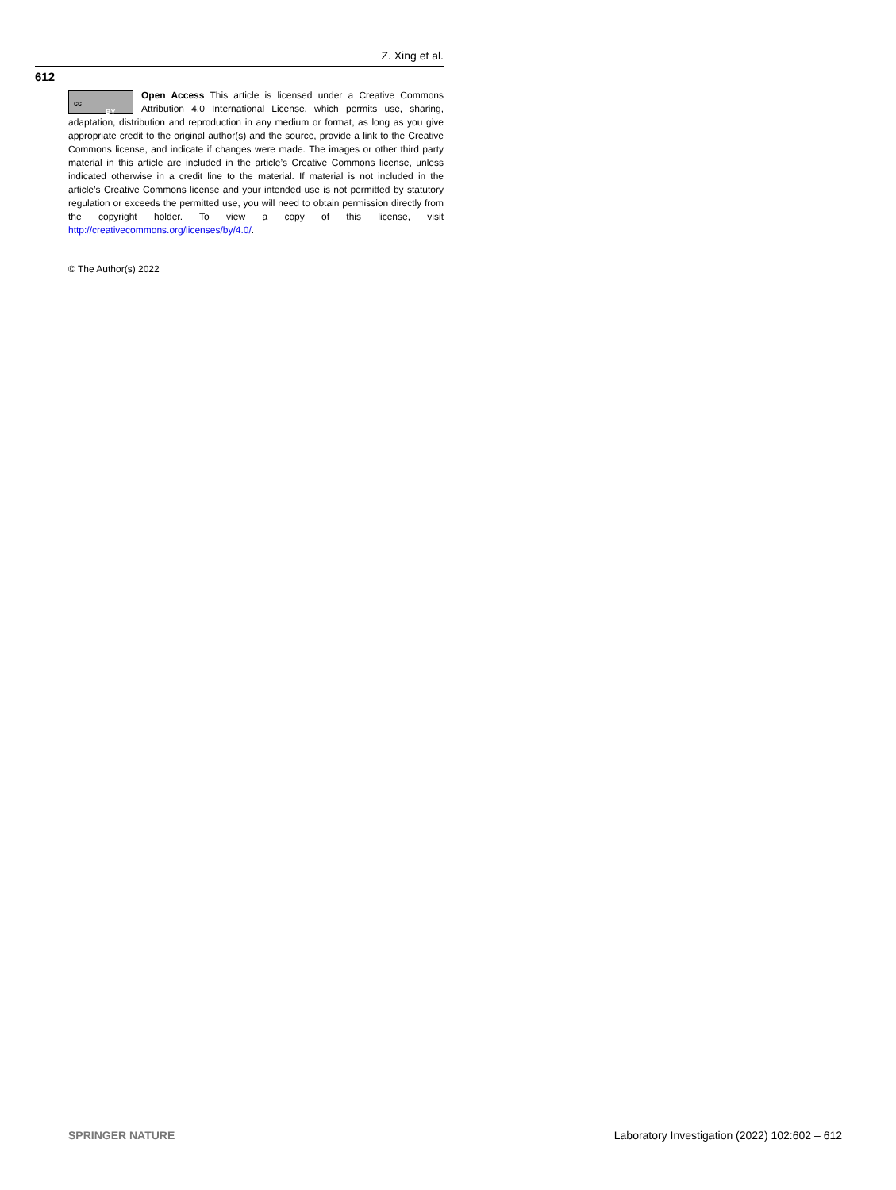Z. Xing et al.
612
cc
BY
Open Access This article is licensed under a Creative Commons Attribution 4.0 International License, which permits use, sharing, adaptation, distribution and reproduction in any medium or format, as long as you give appropriate credit to the original author(s) and the source, provide a link to the Creative Commons license, and indicate if changes were made. The images or other third party material in this article are included in the article’s Creative Commons license, unless indicated otherwise in a credit line to the material. If material is not included in the article’s Creative Commons license and your intended use is not permitted by statutory regulation or exceeds the permitted use, you will need to obtain permission directly from the copyright holder. To view a copy of this license, visit http://creativecommons.org/licenses/by/4.0/.
© The Author(s) 2022
SPRINGER NATURE Laboratory Investigation (2022) 102:602 – 612